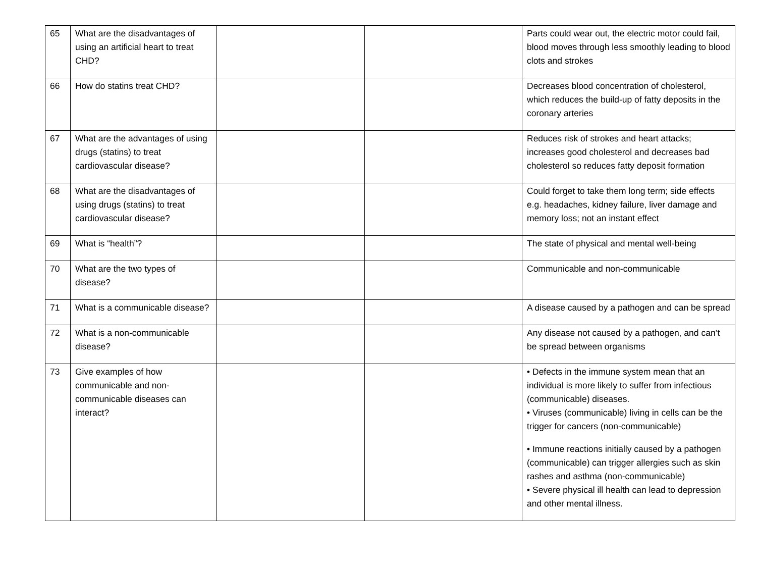| 65 | What are the disadvantages of using an artificial heart to treat CHD? | | | Parts could wear out, the electric motor could fail, blood moves through less smoothly leading to blood clots and strokes |
| 66 | How do statins treat CHD? | | | Decreases blood concentration of cholesterol, which reduces the build-up of fatty deposits in the coronary arteries |
| 67 | What are the advantages of using drugs (statins) to treat cardiovascular disease? | | | Reduces risk of strokes and heart attacks; increases good cholesterol and decreases bad cholesterol so reduces fatty deposit formation |
| 68 | What are the disadvantages of using drugs (statins) to treat cardiovascular disease? | | | Could forget to take them long term; side effects e.g. headaches, kidney failure, liver damage and memory loss; not an instant effect |
| 69 | What is “health”? | | | The state of physical and mental well-being |
| 70 | What are the two types of disease? | | | Communicable and non-communicable |
| 71 | What is a communicable disease? | | | A disease caused by a pathogen and can be spread |
| 72 | What is a non-communicable disease? | | | Any disease not caused by a pathogen, and can’t be spread between organisms |
| 73 | Give examples of how communicable and non-communicable diseases can interact? | | | • Defects in the immune system mean that an individual is more likely to suffer from infectious (communicable) diseases. • Viruses (communicable) living in cells can be the trigger for cancers (non-communicable) • Immune reactions initially caused by a pathogen (communicable) can trigger allergies such as skin rashes and asthma (non-communicable) • Severe physical ill health can lead to depression and other mental illness. |